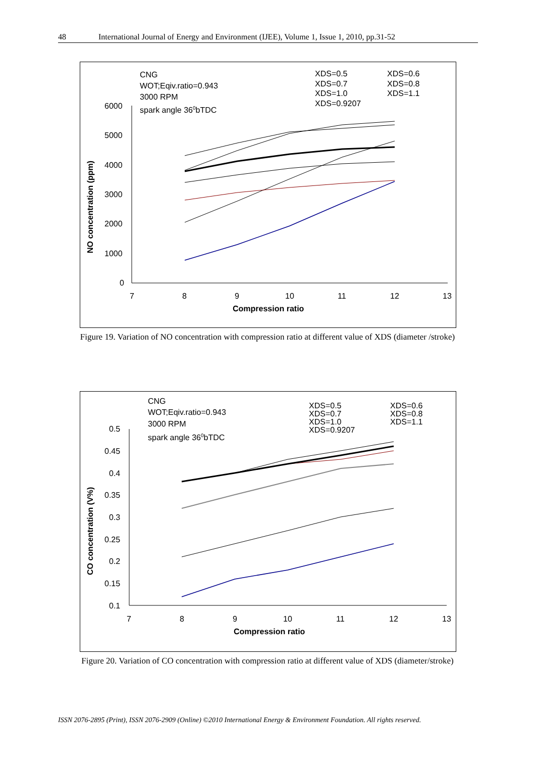48 International Journal of Energy and Environment (IJEE), Volume 1, Issue 1, 2010, pp.31-52
CNG
WOT;Eqiv.ratio=0.943
3000 RPM
spark angle 360bTDC
XDS=0.5
XDS=0.6
XDS=0.7
XDS=0.8
XDS=1.0
XDS=1.1
XDS=0.9207
6000
5000
4000
3000
2000
1000
0
7
8
9
10
11
12
13
Compression ratio
NO concentration (ppm)
Figure 19. Variation of NO concentration with compression ratio at different value of XDS (diameter /stroke)
CNG
WOT;Eqiv.ratio=0.943
3000 RPM
spark angle 360bTDC
XDS=0.5
XDS=0.6
XDS=0.7
XDS=0.8
XDS=1.0
XDS=1.1
XDS=0.9207
0.5
0.45
0.4
0.35
0.3
0.25
0.2
0.15
0.1
7
8
9
10
11
12
13
Compression ratio
CO concentration (V%)
Figure 20. Variation of CO concentration with compression ratio at different value of XDS (diameter/stroke)
ISSN 2076-2895 (Print), ISSN 2076-2909 (Online) ©2010 International Energy & Environment Foundation. All rights reserved.